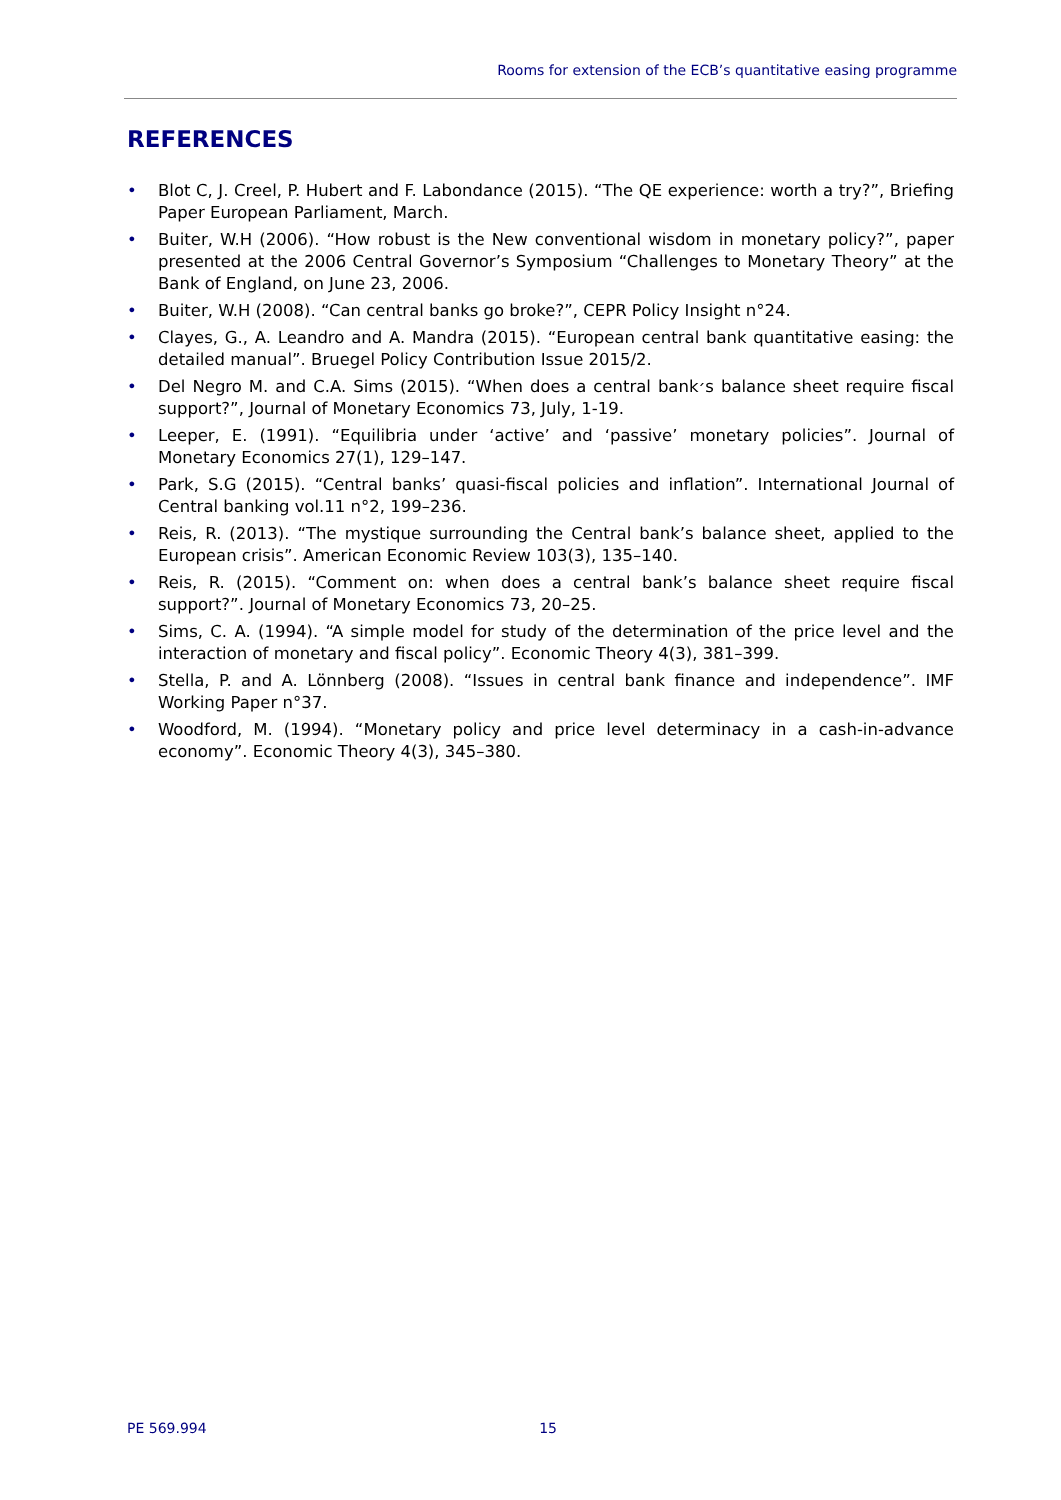Rooms for extension of the ECB’s quantitative easing programme
REFERENCES
• Blot C, J. Creel, P. Hubert and F. Labondance (2015). “The QE experience: worth a try?”, Briefing Paper European Parliament, March.
• Buiter, W.H (2006). “How robust is the New conventional wisdom in monetary policy?”, paper presented at the 2006 Central Governor’s Symposium “Challenges to Monetary Theory” at the Bank of England, on June 23, 2006.
• Buiter, W.H (2008). “Can central banks go broke?”, CEPR Policy Insight n°24.
• Clayes, G., A. Leandro and A. Mandra (2015). “European central bank quantitative easing: the detailed manual”. Bruegel Policy Contribution Issue 2015/2.
• Del Negro M. and C.A. Sims (2015). “When does a central bank׳s balance sheet require fiscal support?”, Journal of Monetary Economics 73, July, 1-19.
• Leeper, E. (1991). “Equilibria under ‘active’ and ‘passive’ monetary policies”. Journal of Monetary Economics 27(1), 129–147.
• Park, S.G (2015). “Central banks’ quasi-fiscal policies and inflation”. International Journal of Central banking vol.11 n°2, 199–236.
• Reis, R. (2013). “The mystique surrounding the Central bank’s balance sheet, applied to the European crisis”. American Economic Review 103(3), 135–140.
• Reis, R. (2015). “Comment on: when does a central bank’s balance sheet require fiscal support?”. Journal of Monetary Economics 73, 20–25.
• Sims, C. A. (1994). “A simple model for study of the determination of the price level and the interaction of monetary and fiscal policy”. Economic Theory 4(3), 381–399.
• Stella, P. and A. Lönnberg (2008). “Issues in central bank finance and independence”. IMF Working Paper n°37.
• Woodford, M. (1994). “Monetary policy and price level determinacy in a cash-in-advance economy”. Economic Theory 4(3), 345–380.
PE 569.994 15